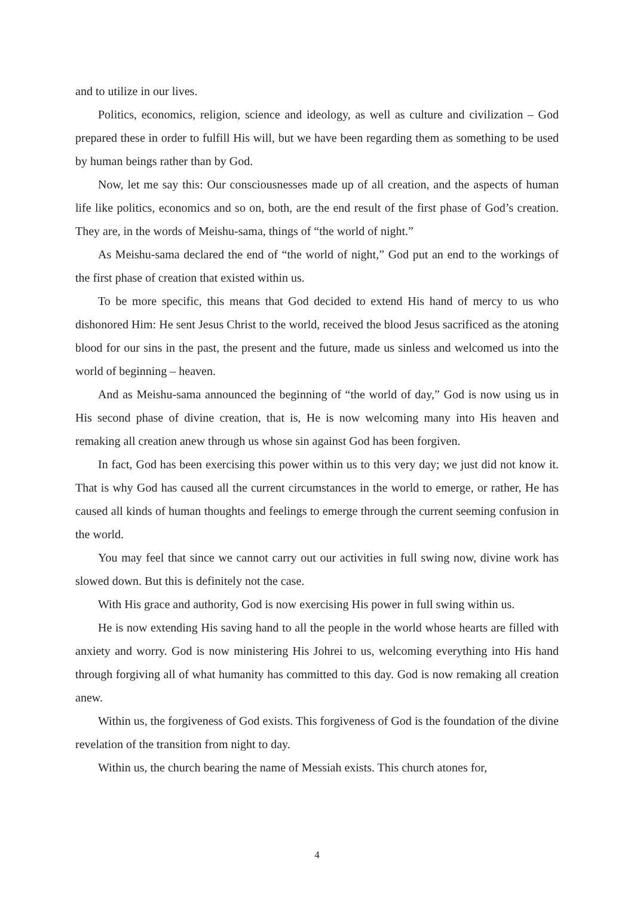and to utilize in our lives.
Politics, economics, religion, science and ideology, as well as culture and civilization – God prepared these in order to fulfill His will, but we have been regarding them as something to be used by human beings rather than by God.
Now, let me say this: Our consciousnesses made up of all creation, and the aspects of human life like politics, economics and so on, both, are the end result of the first phase of God’s creation. They are, in the words of Meishu-sama, things of “the world of night.”
As Meishu-sama declared the end of “the world of night,” God put an end to the workings of the first phase of creation that existed within us.
To be more specific, this means that God decided to extend His hand of mercy to us who dishonored Him: He sent Jesus Christ to the world, received the blood Jesus sacrificed as the atoning blood for our sins in the past, the present and the future, made us sinless and welcomed us into the world of beginning – heaven.
And as Meishu-sama announced the beginning of “the world of day,” God is now using us in His second phase of divine creation, that is, He is now welcoming many into His heaven and remaking all creation anew through us whose sin against God has been forgiven.
In fact, God has been exercising this power within us to this very day; we just did not know it. That is why God has caused all the current circumstances in the world to emerge, or rather, He has caused all kinds of human thoughts and feelings to emerge through the current seeming confusion in the world.
You may feel that since we cannot carry out our activities in full swing now, divine work has slowed down. But this is definitely not the case.
With His grace and authority, God is now exercising His power in full swing within us.
He is now extending His saving hand to all the people in the world whose hearts are filled with anxiety and worry. God is now ministering His Johrei to us, welcoming everything into His hand through forgiving all of what humanity has committed to this day. God is now remaking all creation anew.
Within us, the forgiveness of God exists. This forgiveness of God is the foundation of the divine revelation of the transition from night to day.
Within us, the church bearing the name of Messiah exists. This church atones for,
4